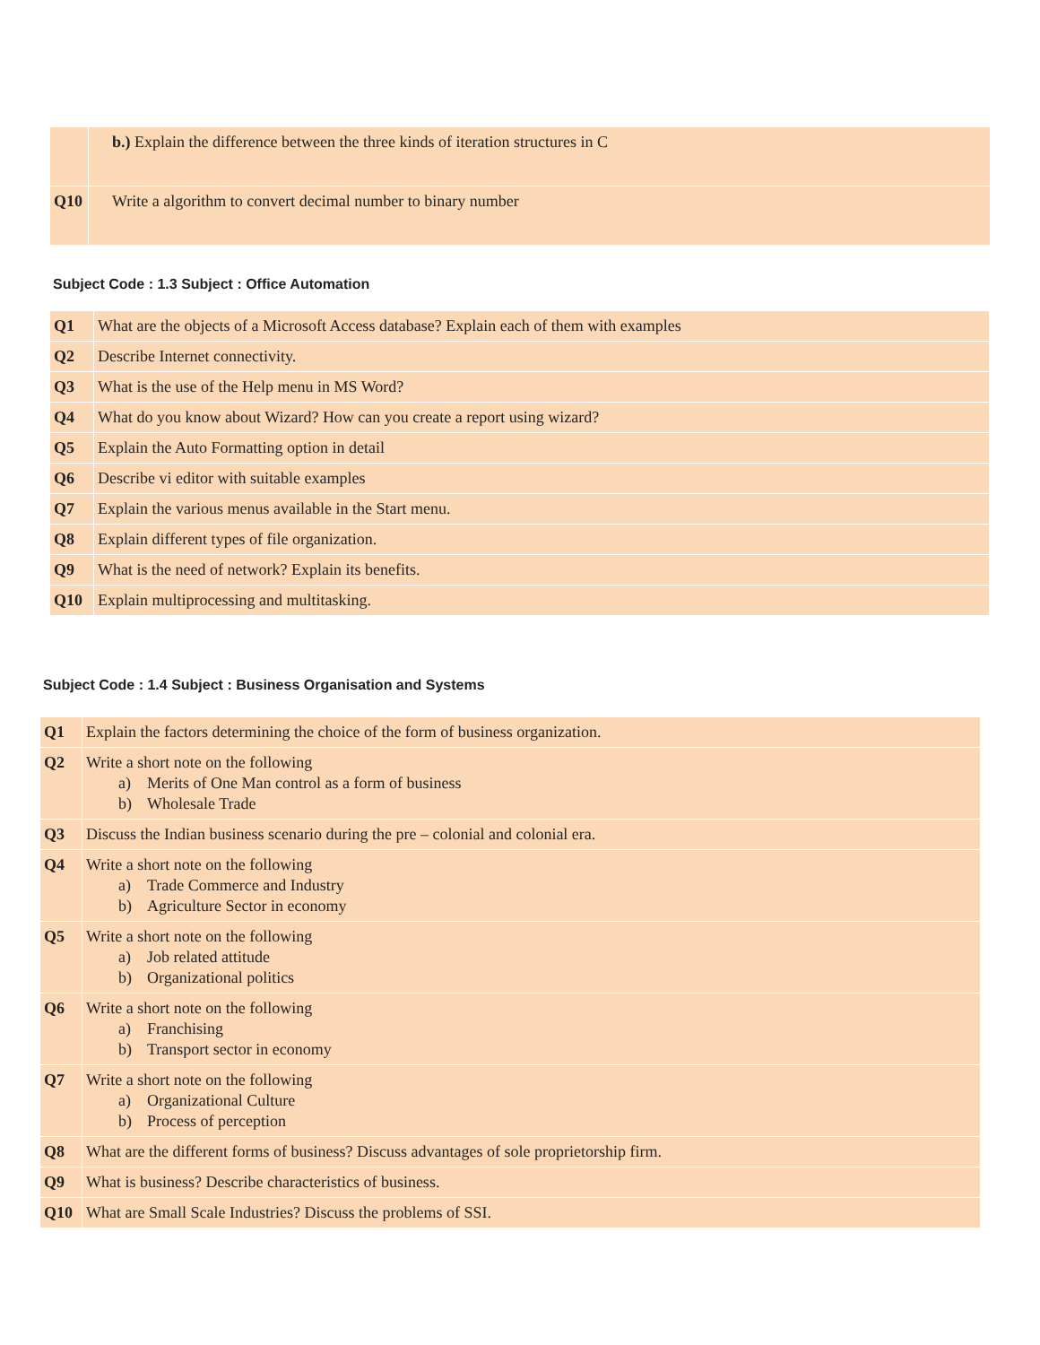| | b.) Explain the difference between the three kinds of iteration structures in C |
| Q10 | Write a algorithm to convert decimal number to binary number |
Subject Code : 1.3 Subject : Office Automation
| Q1 | What are the objects of a Microsoft Access database? Explain each of them with examples |
| Q2 | Describe Internet connectivity. |
| Q3 | What is the use of the Help menu in MS Word? |
| Q4 | What do you know about Wizard? How can you create a report using wizard? |
| Q5 | Explain the Auto Formatting option in detail |
| Q6 | Describe vi editor with suitable examples |
| Q7 | Explain the various menus available in the Start menu. |
| Q8 | Explain different types of file organization. |
| Q9 | What is the need of network? Explain its benefits. |
| Q10 | Explain multiprocessing and multitasking. |
Subject Code : 1.4 Subject : Business Organisation and Systems
| Q1 | Explain the factors determining the choice of the form of business organization. |
| Q2 | Write a short note on the following a) Merits of One Man control as a form of business b) Wholesale Trade |
| Q3 | Discuss the Indian business scenario during the pre – colonial and colonial era. |
| Q4 | Write a short note on the following a) Trade Commerce and Industry b) Agriculture Sector in economy |
| Q5 | Write a short note on the following a) Job related attitude b) Organizational politics |
| Q6 | Write a short note on the following a) Franchising b) Transport sector in economy |
| Q7 | Write a short note on the following a) Organizational Culture b) Process of perception |
| Q8 | What are the different forms of business? Discuss advantages of sole proprietorship firm. |
| Q9 | What is business? Describe characteristics of business. |
| Q10 | What are Small Scale Industries? Discuss the problems of SSI. |